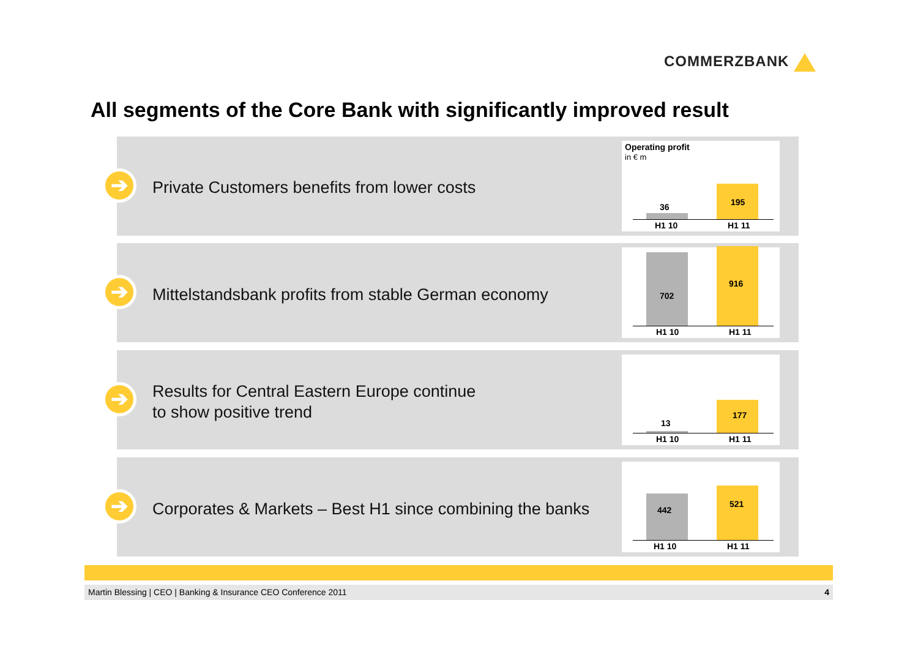COMMERZBANK
All segments of the Core Bank with significantly improved result
➔
Private Customers benefits from lower costs
Operating profit
in € m
36 195
H1 10 H1 11
➔
Mittelstandsbank profits from stable German economy
702
916
H1 10 H1 11
➔
Results for Central Eastern Europe continue
to show positive trend
13
177
H1 10 H1 11
➔
Corporates & Markets – Best H1 since combining the banks
442
521
H1 10 H1 11
Martin Blessing | CEO | Banking & Insurance CEO Conference 2011 4